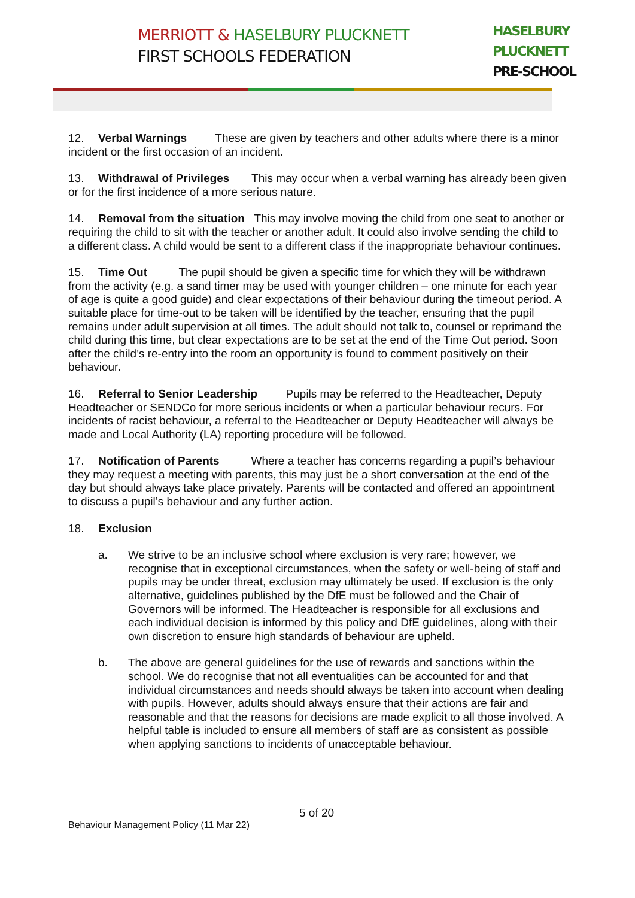MERRIOTT & HASELBURY PLUCKNETT
FIRST SCHOOLS FEDERATION
HASELBURY
PLUCKNETT
PRE-SCHOOL
12. Verbal Warnings These are given by teachers and other adults where there is a minor incident or the first occasion of an incident.
13. Withdrawal of Privileges This may occur when a verbal warning has already been given or for the first incidence of a more serious nature.
14. Removal from the situation This may involve moving the child from one seat to another or requiring the child to sit with the teacher or another adult. It could also involve sending the child to a different class. A child would be sent to a different class if the inappropriate behaviour continues.
15. Time Out The pupil should be given a specific time for which they will be withdrawn from the activity (e.g. a sand timer may be used with younger children – one minute for each year of age is quite a good guide) and clear expectations of their behaviour during the timeout period. A suitable place for time-out to be taken will be identified by the teacher, ensuring that the pupil remains under adult supervision at all times. The adult should not talk to, counsel or reprimand the child during this time, but clear expectations are to be set at the end of the Time Out period. Soon after the child’s re-entry into the room an opportunity is found to comment positively on their behaviour.
16. Referral to Senior Leadership Pupils may be referred to the Headteacher, Deputy Headteacher or SENDCo for more serious incidents or when a particular behaviour recurs. For incidents of racist behaviour, a referral to the Headteacher or Deputy Headteacher will always be made and Local Authority (LA) reporting procedure will be followed.
17. Notification of Parents Where a teacher has concerns regarding a pupil’s behaviour they may request a meeting with parents, this may just be a short conversation at the end of the day but should always take place privately. Parents will be contacted and offered an appointment to discuss a pupil’s behaviour and any further action.
18. Exclusion
a. We strive to be an inclusive school where exclusion is very rare; however, we recognise that in exceptional circumstances, when the safety or well-being of staff and pupils may be under threat, exclusion may ultimately be used. If exclusion is the only alternative, guidelines published by the DfE must be followed and the Chair of Governors will be informed. The Headteacher is responsible for all exclusions and each individual decision is informed by this policy and DfE guidelines, along with their own discretion to ensure high standards of behaviour are upheld.
b. The above are general guidelines for the use of rewards and sanctions within the school. We do recognise that not all eventualities can be accounted for and that individual circumstances and needs should always be taken into account when dealing with pupils. However, adults should always ensure that their actions are fair and reasonable and that the reasons for decisions are made explicit to all those involved. A helpful table is included to ensure all members of staff are as consistent as possible when applying sanctions to incidents of unacceptable behaviour.
5 of 20
Behaviour Management Policy (11 Mar 22)